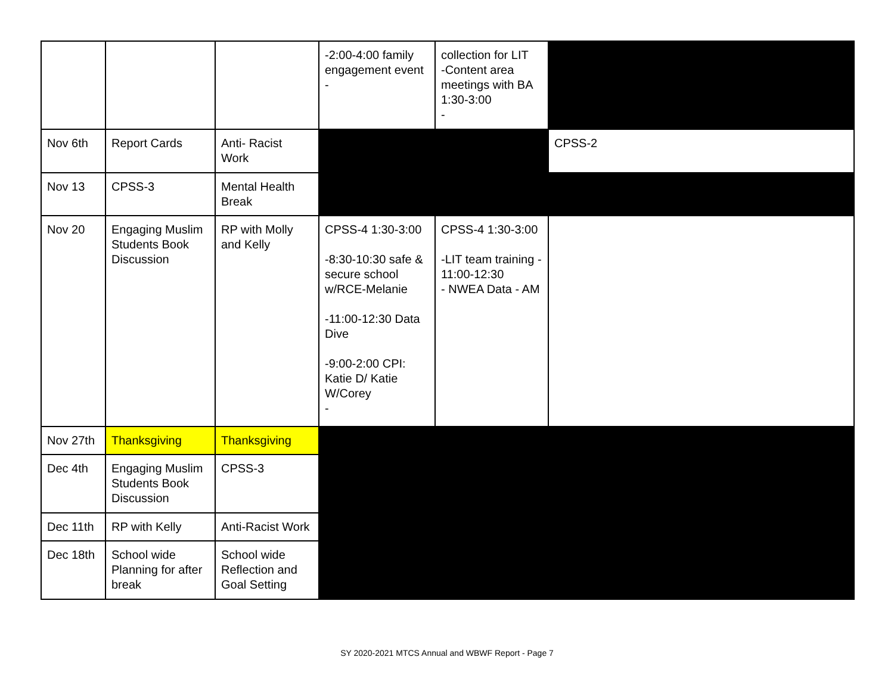| | | | -2:00-4:00 family engagement event - | collection for LIT -Content area meetings with BA 1:30-3:00 - | |
| Nov 6th | Report Cards | Anti- Racist Work | | | CPSS-2 |
| Nov 13 | CPSS-3 | Mental Health Break | | | |
| Nov 20 | Engaging Muslim Students Book Discussion | RP with Molly and Kelly | CPSS-4 1:30-3:00 -8:30-10:30 safe & secure school w/RCE-Melanie -11:00-12:30 Data Dive -9:00-2:00 CPI: Katie D/ Katie W/Corey - | CPSS-4 1:30-3:00 -LIT team training - 11:00-12:30 - NWEA Data - AM | |
| Nov 27th | Thanksgiving | Thanksgiving | | | |
| Dec 4th | Engaging Muslim Students Book Discussion | CPSS-3 | | | |
| Dec 11th | RP with Kelly | Anti-Racist Work | | | |
| Dec 18th | School wide Planning for after break | School wide Reflection and Goal Setting | | | |
SY 2020-2021 MTCS Annual and WBWF Report - Page 7